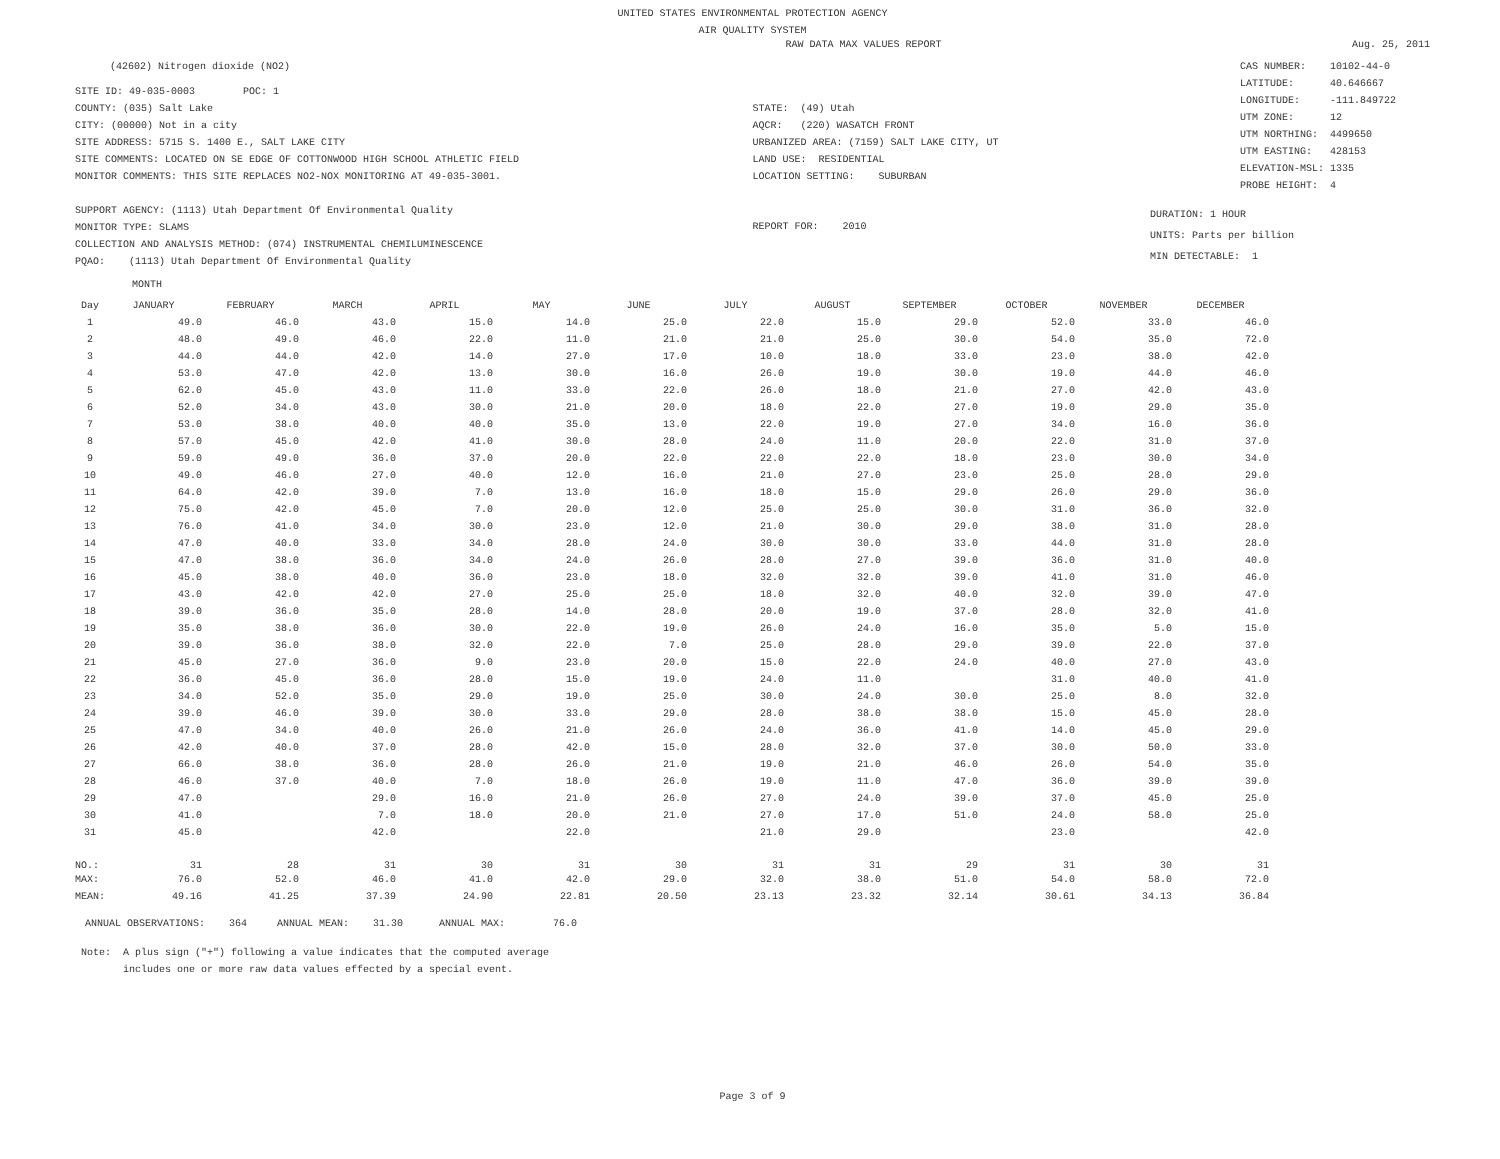UNITED STATES ENVIRONMENTAL PROTECTION AGENCY
AIR QUALITY SYSTEM
RAW DATA MAX VALUES REPORT Aug. 25, 2011
(42602) Nitrogen dioxide (NO2)
SITE ID: 49-035-0003 POC: 1
COUNTY: (035) Salt Lake
CITY: (00000) Not in a city
SITE ADDRESS: 5715 S. 1400 E., SALT LAKE CITY
SITE COMMENTS: LOCATED ON SE EDGE OF COTTONWOOD HIGH SCHOOL ATHLETIC FIELD
MONITOR COMMENTS: THIS SITE REPLACES NO2-NOX MONITORING AT 49-035-3001.
STATE: (49) Utah
AQCR: (220) WASATCH FRONT
URBANIZED AREA: (7159) SALT LAKE CITY, UT
LAND USE: RESIDENTIAL
LOCATION SETTING: SUBURBAN
CAS NUMBER: 10102-44-0
LATITUDE: 40.646667
LONGITUDE: -111.849722
UTM ZONE: 12
UTM NORTHING: 4499650
UTM EASTING: 428153
ELEVATION-MSL: 1335
PROBE HEIGHT: 4
SUPPORT AGENCY: (1113) Utah Department Of Environmental Quality
MONITOR TYPE: SLAMS
COLLECTION AND ANALYSIS METHOD: (074) INSTRUMENTAL CHEMILUMINESCENCE
PQAO: (1113) Utah Department Of Environmental Quality
REPORT FOR: 2010
DURATION: 1 HOUR
UNITS: Parts per billion
MIN DETECTABLE: 1
MONTH
| Day | JANUARY | FEBRUARY | MARCH | APRIL | MAY | JUNE | JULY | AUGUST | SEPTEMBER | OCTOBER | NOVEMBER | DECEMBER |
| --- | --- | --- | --- | --- | --- | --- | --- | --- | --- | --- | --- | --- |
| 1 | 49.0 | 46.0 | 43.0 | 15.0 | 14.0 | 25.0 | 22.0 | 15.0 | 29.0 | 52.0 | 33.0 | 46.0 |
| 2 | 48.0 | 49.0 | 46.0 | 22.0 | 11.0 | 21.0 | 21.0 | 25.0 | 30.0 | 54.0 | 35.0 | 72.0 |
| 3 | 44.0 | 44.0 | 42.0 | 14.0 | 27.0 | 17.0 | 10.0 | 18.0 | 33.0 | 23.0 | 38.0 | 42.0 |
| 4 | 53.0 | 47.0 | 42.0 | 13.0 | 30.0 | 16.0 | 26.0 | 19.0 | 30.0 | 19.0 | 44.0 | 46.0 |
| 5 | 62.0 | 45.0 | 43.0 | 11.0 | 33.0 | 22.0 | 26.0 | 18.0 | 21.0 | 27.0 | 42.0 | 43.0 |
| 6 | 52.0 | 34.0 | 43.0 | 30.0 | 21.0 | 20.0 | 18.0 | 22.0 | 27.0 | 19.0 | 29.0 | 35.0 |
| 7 | 53.0 | 38.0 | 40.0 | 40.0 | 35.0 | 13.0 | 22.0 | 19.0 | 27.0 | 34.0 | 16.0 | 36.0 |
| 8 | 57.0 | 45.0 | 42.0 | 41.0 | 30.0 | 28.0 | 24.0 | 11.0 | 20.0 | 22.0 | 31.0 | 37.0 |
| 9 | 59.0 | 49.0 | 36.0 | 37.0 | 20.0 | 22.0 | 22.0 | 22.0 | 18.0 | 23.0 | 30.0 | 34.0 |
| 10 | 49.0 | 46.0 | 27.0 | 40.0 | 12.0 | 16.0 | 21.0 | 27.0 | 23.0 | 25.0 | 28.0 | 29.0 |
| 11 | 64.0 | 42.0 | 39.0 | 7.0 | 13.0 | 16.0 | 18.0 | 15.0 | 29.0 | 26.0 | 29.0 | 36.0 |
| 12 | 75.0 | 42.0 | 45.0 | 7.0 | 20.0 | 12.0 | 25.0 | 25.0 | 30.0 | 31.0 | 36.0 | 32.0 |
| 13 | 76.0 | 41.0 | 34.0 | 30.0 | 23.0 | 12.0 | 21.0 | 30.0 | 29.0 | 38.0 | 31.0 | 28.0 |
| 14 | 47.0 | 40.0 | 33.0 | 34.0 | 28.0 | 24.0 | 30.0 | 30.0 | 33.0 | 44.0 | 31.0 | 28.0 |
| 15 | 47.0 | 38.0 | 36.0 | 34.0 | 24.0 | 26.0 | 28.0 | 27.0 | 39.0 | 36.0 | 31.0 | 40.0 |
| 16 | 45.0 | 38.0 | 40.0 | 36.0 | 23.0 | 18.0 | 32.0 | 32.0 | 39.0 | 41.0 | 31.0 | 46.0 |
| 17 | 43.0 | 42.0 | 42.0 | 27.0 | 25.0 | 25.0 | 18.0 | 32.0 | 40.0 | 32.0 | 39.0 | 47.0 |
| 18 | 39.0 | 36.0 | 35.0 | 28.0 | 14.0 | 28.0 | 20.0 | 19.0 | 37.0 | 28.0 | 32.0 | 41.0 |
| 19 | 35.0 | 38.0 | 36.0 | 30.0 | 22.0 | 19.0 | 26.0 | 24.0 | 16.0 | 35.0 | 5.0 | 15.0 |
| 20 | 39.0 | 36.0 | 38.0 | 32.0 | 22.0 | 7.0 | 25.0 | 28.0 | 29.0 | 39.0 | 22.0 | 37.0 |
| 21 | 45.0 | 27.0 | 36.0 | 9.0 | 23.0 | 20.0 | 15.0 | 22.0 | 24.0 | 40.0 | 27.0 | 43.0 |
| 22 | 36.0 | 45.0 | 36.0 | 28.0 | 15.0 | 19.0 | 24.0 | 11.0 | | 31.0 | 40.0 | 41.0 |
| 23 | 34.0 | 52.0 | 35.0 | 29.0 | 19.0 | 25.0 | 30.0 | 24.0 | 30.0 | 25.0 | 8.0 | 32.0 |
| 24 | 39.0 | 46.0 | 39.0 | 30.0 | 33.0 | 29.0 | 28.0 | 38.0 | 38.0 | 15.0 | 45.0 | 28.0 |
| 25 | 47.0 | 34.0 | 40.0 | 26.0 | 21.0 | 26.0 | 24.0 | 36.0 | 41.0 | 14.0 | 45.0 | 29.0 |
| 26 | 42.0 | 40.0 | 37.0 | 28.0 | 42.0 | 15.0 | 28.0 | 32.0 | 37.0 | 30.0 | 50.0 | 33.0 |
| 27 | 66.0 | 38.0 | 36.0 | 28.0 | 26.0 | 21.0 | 19.0 | 21.0 | 46.0 | 26.0 | 54.0 | 35.0 |
| 28 | 46.0 | 37.0 | 40.0 | 7.0 | 18.0 | 26.0 | 19.0 | 11.0 | 47.0 | 36.0 | 39.0 | 39.0 |
| 29 | 47.0 | | 29.0 | 16.0 | 21.0 | 26.0 | 27.0 | 24.0 | 39.0 | 37.0 | 45.0 | 25.0 |
| 30 | 41.0 | | 7.0 | 18.0 | 20.0 | 21.0 | 27.0 | 17.0 | 51.0 | 24.0 | 58.0 | 25.0 |
| 31 | 45.0 | | 42.0 | | 22.0 | | 21.0 | 29.0 | | 23.0 | | 42.0 |
| NO.: | 31 | 28 | 31 | 30 | 31 | 30 | 31 | 31 | 29 | 31 | 30 | 31 |
| MAX: | 76.0 | 52.0 | 46.0 | 41.0 | 42.0 | 29.0 | 32.0 | 38.0 | 51.0 | 54.0 | 58.0 | 72.0 |
| MEAN: | 49.16 | 41.25 | 37.39 | 24.90 | 22.81 | 20.50 | 23.13 | 23.32 | 32.14 | 30.61 | 34.13 | 36.84 |
ANNUAL OBSERVATIONS: 364 ANNUAL MEAN: 31.30 ANNUAL MAX: 76.0
Note: A plus sign ("+") following a value indicates that the computed average
includes one or more raw data values effected by a special event.
Page 3 of 9